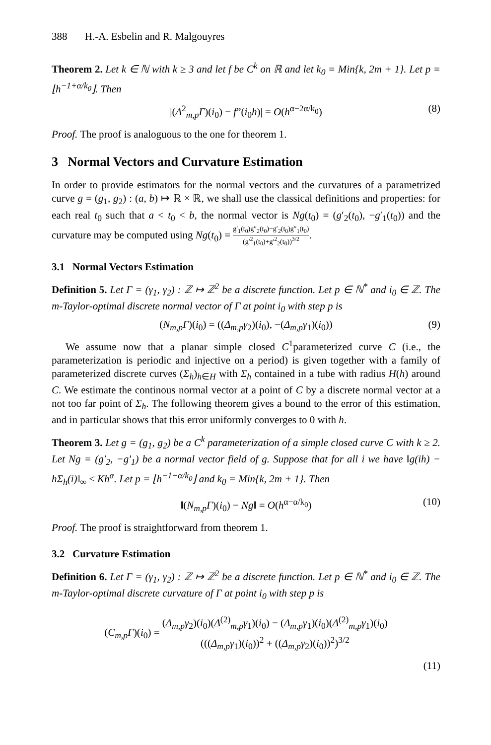388 H.-A. Esbelin and R. Malgouyres
Theorem 2. Let k ∈ ℕ with k ≥ 3 and let f be C<sup>k</sup> on ℝ and let k<sub>0</sub> = Min{k, 2m + 1}. Let p = ⌊h<sup>−1+α/k<sub>0</sub></sup>⌋. Then
|(Δ<sup>2</sup><sub>m,p</sub>Γ)(i<sub>0</sub>) − f”(i<sub>0</sub>h)| = O(h<sup>α−2α/k<sub>0</sub></sup>) (8)
Proof. The proof is analoguous to the one for theorem 1.
3 Normal Vectors and Curvature Estimation
In order to provide estimators for the normal vectors and the curvatures of a parametrized curve g = (g<sub>1</sub>, g<sub>2</sub>) : (a, b) ↦ ℝ × ℝ, we shall use the classical definitions and properties: for each real t<sub>0</sub> such that a < t<sub>0</sub> < b, the normal vector is Ng(t<sub>0</sub>) = (g′<sub>2</sub>(t<sub>0</sub>), −g′<sub>1</sub>(t<sub>0</sub>)) and the curvature may be computed using Ng(t<sub>0</sub>) = g′<sub>1</sub>(t<sub>0</sub>)g″<sub>2</sub>(t<sub>0</sub>)−g′<sub>2</sub>(t<sub>0</sub>)g″<sub>1</sub>(t<sub>0</sub>) (g′<sup>2</sup><sub>1</sub>(t<sub>0</sub>)+g′<sup>2</sup><sub>2</sub>(t<sub>0</sub>))<sup>3/2</sup>.
3.1 Normal Vectors Estimation
Definition 5. Let Γ = (γ<sub>1</sub>, γ<sub>2</sub>) : ℤ ↦ ℤ<sup>2</sup> be a discrete function. Let p ∈ ℕ<sup>*</sup> and i<sub>0</sub> ∈ ℤ. The m-Taylor-optimal discrete normal vector of Γ at point i<sub>0</sub> with step p is
(N<sub>m,p</sub>Γ)(i<sub>0</sub>) = ((Δ<sub>m,p</sub>γ<sub>2</sub>)(i<sub>0</sub>), −(Δ<sub>m,p</sub>γ<sub>1</sub>)(i<sub>0</sub>)) (9)
We assume now that a planar simple closed C<sup>1</sup>parameterized curve C (i.e., the parameterization is periodic and injective on a period) is given together with a family of parameterized discrete curves (Σ<sub>h</sub>)<sub>h∈H</sub> with Σ<sub>h</sub> contained in a tube with radius H(h) around C. We estimate the continous normal vector at a point of C by a discrete normal vector at a not too far point of Σ<sub>h</sub>. The following theorem gives a bound to the error of this estimation, and in particular shows that this error uniformly converges to 0 with h.
Theorem 3. Let g = (g<sub>1</sub>, g<sub>2</sub>) be a C<sup>k</sup> parameterization of a simple closed curve C with k ≥ 2. Let Ng = (g′<sub>2</sub>, −g′<sub>1</sub>) be a normal vector field of g. Suppose that for all i we have ‖g(ih) − hΣ<sub>h</sub>(i)‖<sub>∞</sub> ≤ Kh<sup>α</sup>. Let p = ⌊h<sup>−1+α/k<sub>0</sub></sup>⌋ and k<sub>0</sub> = Min{k, 2m + 1}. Then
‖(N<sub>m,p</sub>Γ)(i<sub>0</sub>) − Ng‖ = O(h<sup>α−α/k<sub>0</sub></sup>) (10)
Proof. The proof is straightforward from theorem 1.
3.2 Curvature Estimation
Definition 6. Let Γ = (γ<sub>1</sub>, γ<sub>2</sub>) : ℤ ↦ ℤ<sup>2</sup> be a discrete function. Let p ∈ ℕ<sup>*</sup> and i<sub>0</sub> ∈ ℤ. The m-Taylor-optimal discrete curvature of Γ at point i<sub>0</sub> with step p is
(C<sub>m,p</sub>Γ)(i<sub>0</sub>) = (Δ<sub>m,p</sub>γ<sub>2</sub>)(i<sub>0</sub>)(Δ<sup>(2)</sup><sub>m,p</sub>γ<sub>1</sub>)(i<sub>0</sub>) − (Δ<sub>m,p</sub>γ<sub>1</sub>)(i<sub>0</sub>)(Δ<sup>(2)</sup><sub>m,p</sub>γ<sub>1</sub>)(i<sub>0</sub>) (((Δ<sub>m,p</sub>γ<sub>1</sub>)(i<sub>0</sub>))<sup>2</sup> + ((Δ<sub>m,p</sub>γ<sub>2</sub>)(i<sub>0</sub>))<sup>2</sup>)<sup>3/2</sup>
(11)